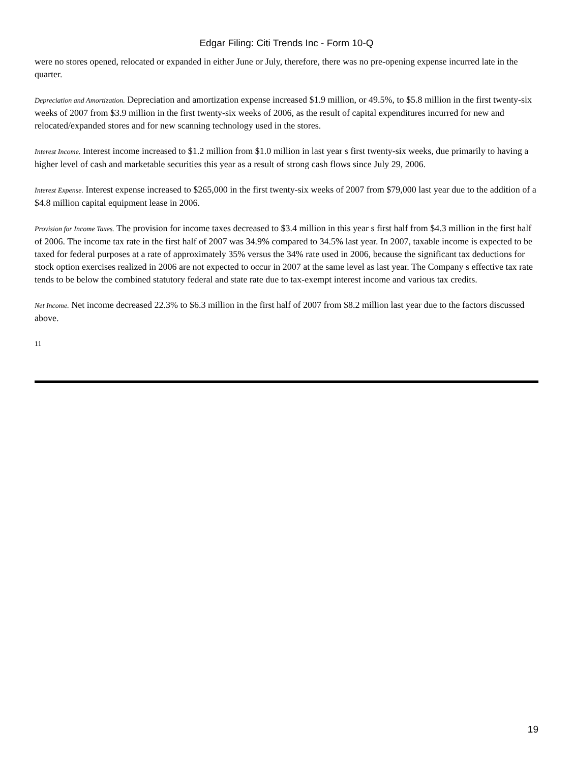Edgar Filing: Citi Trends Inc - Form 10-Q
were no stores opened, relocated or expanded in either June or July, therefore, there was no pre-opening expense incurred late in the quarter.
Depreciation and Amortization. Depreciation and amortization expense increased $1.9 million, or 49.5%, to $5.8 million in the first twenty-six weeks of 2007 from $3.9 million in the first twenty-six weeks of 2006, as the result of capital expenditures incurred for new and relocated/expanded stores and for new scanning technology used in the stores.
Interest Income. Interest income increased to $1.2 million from $1.0 million in last year s first twenty-six weeks, due primarily to having a higher level of cash and marketable securities this year as a result of strong cash flows since July 29, 2006.
Interest Expense. Interest expense increased to $265,000 in the first twenty-six weeks of 2007 from $79,000 last year due to the addition of a $4.8 million capital equipment lease in 2006.
Provision for Income Taxes. The provision for income taxes decreased to $3.4 million in this year s first half from $4.3 million in the first half of 2006. The income tax rate in the first half of 2007 was 34.9% compared to 34.5% last year. In 2007, taxable income is expected to be taxed for federal purposes at a rate of approximately 35% versus the 34% rate used in 2006, because the significant tax deductions for stock option exercises realized in 2006 are not expected to occur in 2007 at the same level as last year. The Company s effective tax rate tends to be below the combined statutory federal and state rate due to tax-exempt interest income and various tax credits.
Net Income. Net income decreased 22.3% to $6.3 million in the first half of 2007 from $8.2 million last year due to the factors discussed above.
11
19